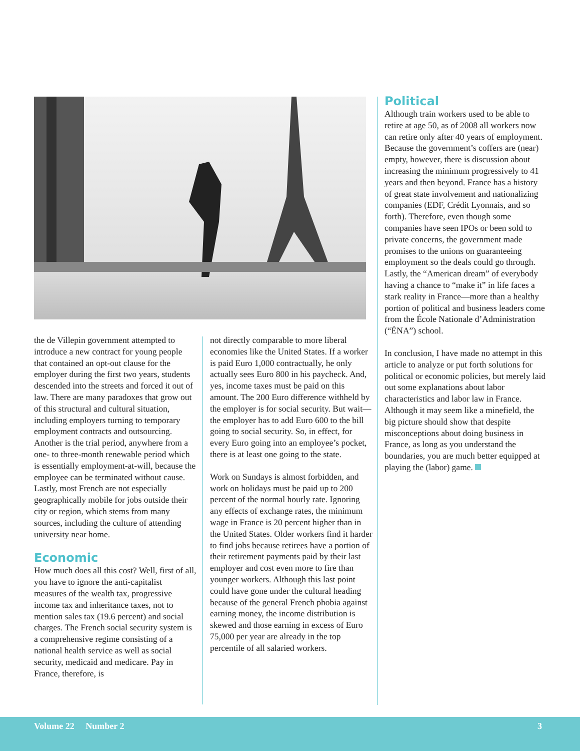the de Villepin government attempted to introduce a new contract for young people that contained an opt-out clause for the employer during the first two years, students descended into the streets and forced it out of law. There are many paradoxes that grow out of this structural and cultural situation, including employers turning to temporary employment contracts and outsourcing. Another is the trial period, anywhere from a one- to three-month renewable period which is essentially employment-at-will, because the employee can be terminated without cause. Lastly, most French are not especially geographically mobile for jobs outside their city or region, which stems from many sources, including the culture of attending university near home.
Economic
How much does all this cost? Well, first of all, you have to ignore the anti-capitalist measures of the wealth tax, progressive income tax and inheritance taxes, not to mention sales tax (19.6 percent) and social charges. The French social security system is a comprehensive regime consisting of a national health service as well as social security, medicaid and medicare. Pay in France, therefore, is
not directly comparable to more liberal economies like the United States. If a worker is paid Euro 1,000 contractually, he only actually sees Euro 800 in his paycheck. And, yes, income taxes must be paid on this amount. The 200 Euro difference withheld by the employer is for social security. But wait—the employer has to add Euro 600 to the bill going to social security. So, in effect, for every Euro going into an employee’s pocket, there is at least one going to the state.
Work on Sundays is almost forbidden, and work on holidays must be paid up to 200 percent of the normal hourly rate. Ignoring any effects of exchange rates, the minimum wage in France is 20 percent higher than in the United States. Older workers find it harder to find jobs because retirees have a portion of their retirement payments paid by their last employer and cost even more to fire than younger workers. Although this last point could have gone under the cultural heading because of the general French phobia against earning money, the income distribution is skewed and those earning in excess of Euro 75,000 per year are already in the top percentile of all salaried workers.
Political
Although train workers used to be able to retire at age 50, as of 2008 all workers now can retire only after 40 years of employment. Because the government’s coffers are (near) empty, however, there is discussion about increasing the minimum progressively to 41 years and then beyond. France has a history of great state involvement and nationalizing companies (EDF, Crédit Lyonnais, and so forth). Therefore, even though some companies have seen IPOs or been sold to private concerns, the government made promises to the unions on guaranteeing employment so the deals could go through. Lastly, the “American dream” of everybody having a chance to “make it” in life faces a stark reality in France—more than a healthy portion of political and business leaders come from the École Nationale d’Administration (“ÉNA”) school.
In conclusion, I have made no attempt in this article to analyze or put forth solutions for political or economic policies, but merely laid out some explanations about labor characteristics and labor law in France. Although it may seem like a minefield, the big picture should show that despite misconceptions about doing business in France, as long as you understand the boundaries, you are much better equipped at playing the (labor) game.
Volume 22 Number 2 3